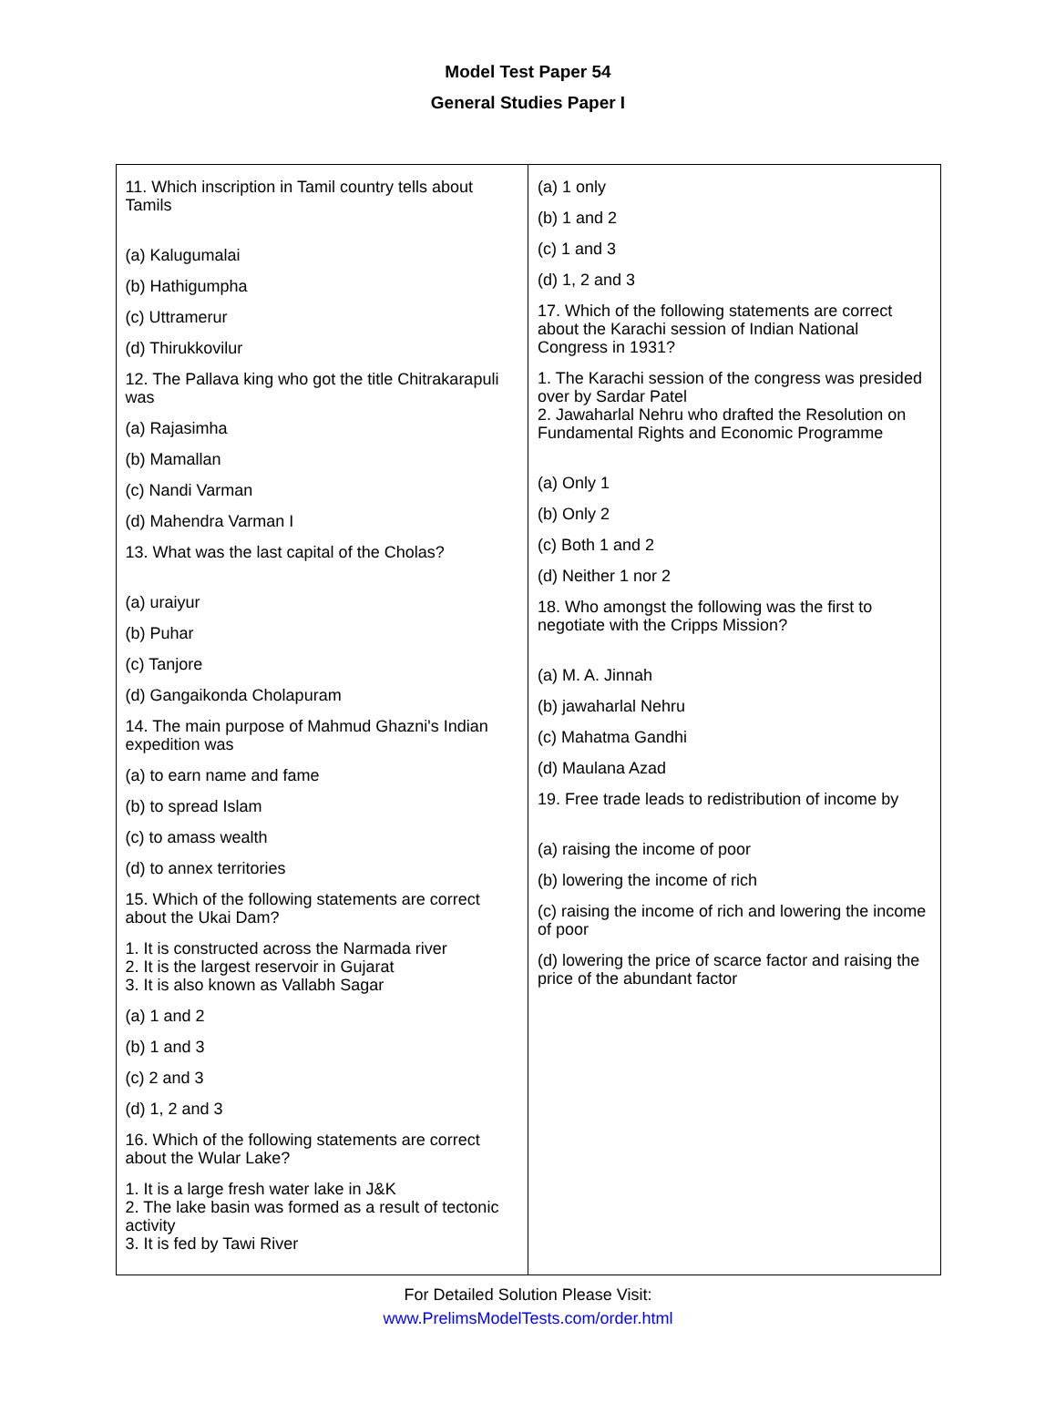Model Test Paper 54
General Studies Paper I
| 11. Which inscription in Tamil country tells about Tamils (a) Kalugumalai (b) Hathigumpha (c) Uttramerur (d) Thirukkovilur 12. The Pallava king who got the title Chitrakarapuli was (a) Rajasimha (b) Mamallan (c) Nandi Varman (d) Mahendra Varman I 13. What was the last capital of the Cholas? (a) uraiyur (b) Puhar (c) Tanjore (d) Gangaikonda Cholapuram 14. The main purpose of Mahmud Ghazni's Indian expedition was (a) to earn name and fame (b) to spread Islam (c) to amass wealth (d) to annex territories 15. Which of the following statements are correct about the Ukai Dam? 1. It is constructed across the Narmada river 2. It is the largest reservoir in Gujarat 3. It is also known as Vallabh Sagar (a) 1 and 2 (b) 1 and 3 (c) 2 and 3 (d) 1, 2 and 3 16. Which of the following statements are correct about the Wular Lake? 1. It is a large fresh water lake in J&K 2. The lake basin was formed as a result of tectonic activity 3. It is fed by Tawi River | (a) 1 only (b) 1 and 2 (c) 1 and 3 (d) 1, 2 and 3 17. Which of the following statements are correct about the Karachi session of Indian National Congress in 1931? 1. The Karachi session of the congress was presided over by Sardar Patel 2. Jawaharlal Nehru who drafted the Resolution on Fundamental Rights and Economic Programme (a) Only 1 (b) Only 2 (c) Both 1 and 2 (d) Neither 1 nor 2 18. Who amongst the following was the first to negotiate with the Cripps Mission? (a) M. A. Jinnah (b) jawaharlal Nehru (c) Mahatma Gandhi (d) Maulana Azad 19. Free trade leads to redistribution of income by (a) raising the income of poor (b) lowering the income of rich (c) raising the income of rich and lowering the income of poor (d) lowering the price of scarce factor and raising the price of the abundant factor |
For Detailed Solution Please Visit:
www.PrelimsModelTests.com/order.html